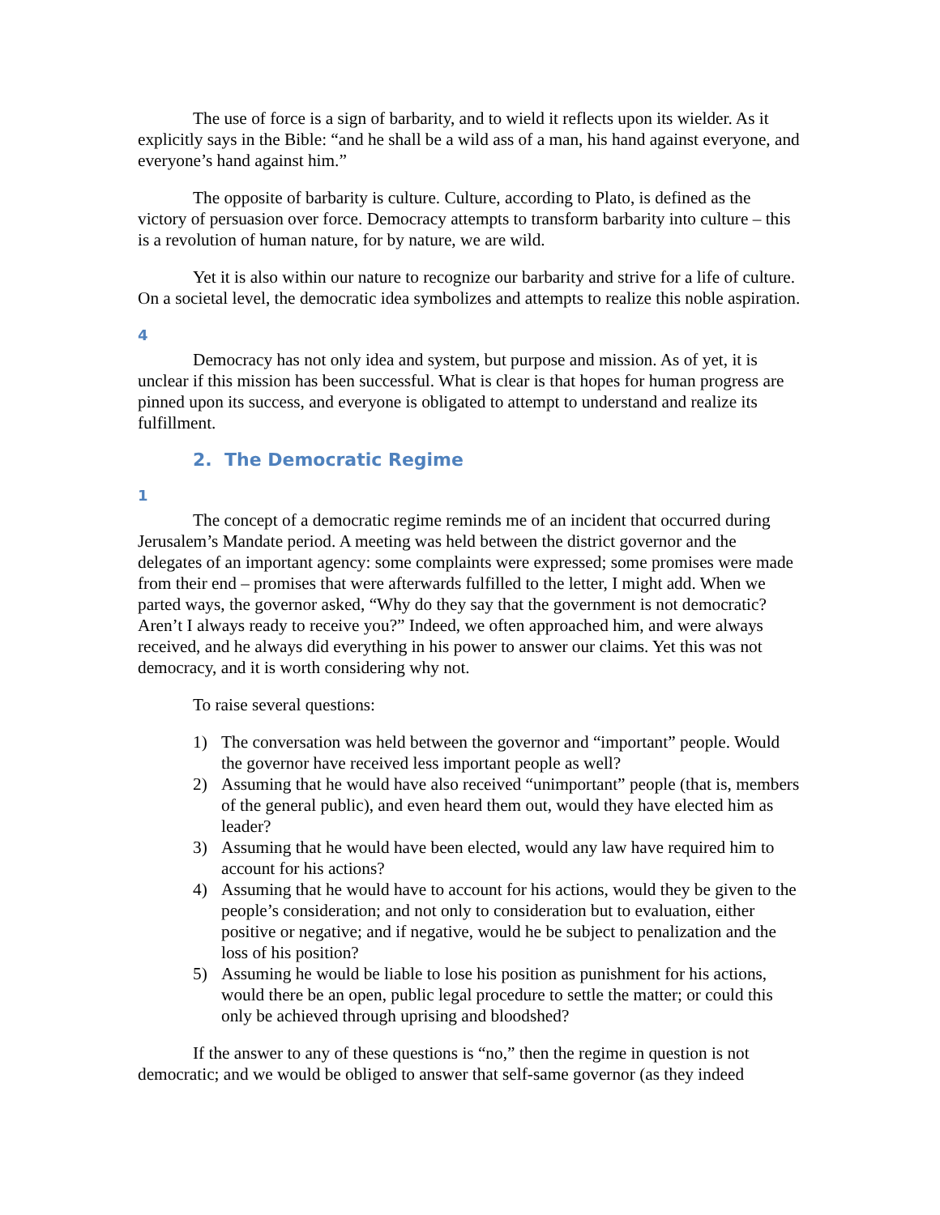The use of force is a sign of barbarity, and to wield it reflects upon its wielder. As it explicitly says in the Bible: “and he shall be a wild ass of a man, his hand against everyone, and everyone’s hand against him.”
The opposite of barbarity is culture. Culture, according to Plato, is defined as the victory of persuasion over force. Democracy attempts to transform barbarity into culture – this is a revolution of human nature, for by nature, we are wild.
Yet it is also within our nature to recognize our barbarity and strive for a life of culture. On a societal level, the democratic idea symbolizes and attempts to realize this noble aspiration.
4
Democracy has not only idea and system, but purpose and mission. As of yet, it is unclear if this mission has been successful. What is clear is that hopes for human progress are pinned upon its success, and everyone is obligated to attempt to understand and realize its fulfillment.
2. The Democratic Regime
1
The concept of a democratic regime reminds me of an incident that occurred during Jerusalem’s Mandate period. A meeting was held between the district governor and the delegates of an important agency: some complaints were expressed; some promises were made from their end – promises that were afterwards fulfilled to the letter, I might add. When we parted ways, the governor asked, “Why do they say that the government is not democratic? Aren’t I always ready to receive you?” Indeed, we often approached him, and were always received, and he always did everything in his power to answer our claims. Yet this was not democracy, and it is worth considering why not.
To raise several questions:
1) The conversation was held between the governor and “important” people. Would the governor have received less important people as well?
2) Assuming that he would have also received “unimportant” people (that is, members of the general public), and even heard them out, would they have elected him as leader?
3) Assuming that he would have been elected, would any law have required him to account for his actions?
4) Assuming that he would have to account for his actions, would they be given to the people’s consideration; and not only to consideration but to evaluation, either positive or negative; and if negative, would he be subject to penalization and the loss of his position?
5) Assuming he would be liable to lose his position as punishment for his actions, would there be an open, public legal procedure to settle the matter; or could this only be achieved through uprising and bloodshed?
If the answer to any of these questions is “no,” then the regime in question is not democratic; and we would be obliged to answer that self-same governor (as they indeed